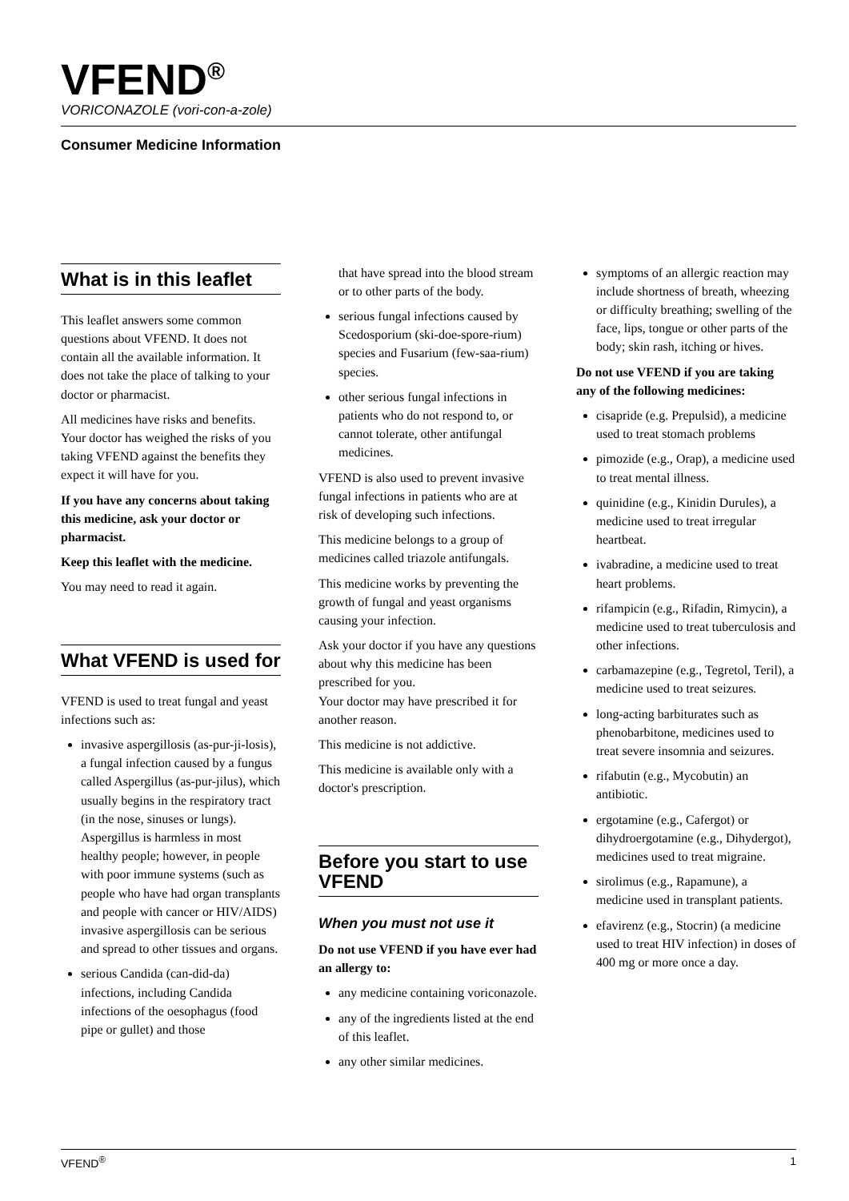VFEND<sup>®</sup>
VORICONAZOLE (vori-con-a-zole)
Consumer Medicine Information
What is in this leaflet
This leaflet answers some common questions about VFEND. It does not contain all the available information. It does not take the place of talking to your doctor or pharmacist.
All medicines have risks and benefits. Your doctor has weighed the risks of you taking VFEND against the benefits they expect it will have for you.
If you have any concerns about taking this medicine, ask your doctor or pharmacist.
Keep this leaflet with the medicine.
You may need to read it again.
What VFEND is used for
VFEND is used to treat fungal and yeast infections such as:
invasive aspergillosis (as-pur-ji-losis), a fungal infection caused by a fungus called Aspergillus (as-pur-jilus), which usually begins in the respiratory tract (in the nose, sinuses or lungs). Aspergillus is harmless in most healthy people; however, in people with poor immune systems (such as people who have had organ transplants and people with cancer or HIV/AIDS) invasive aspergillosis can be serious and spread to other tissues and organs.
serious Candida (can-did-da) infections, including Candida infections of the oesophagus (food pipe or gullet) and those
that have spread into the blood stream or to other parts of the body.
serious fungal infections caused by Scedosporium (ski-doe-spore-rium) species and Fusarium (few-saa-rium) species.
other serious fungal infections in patients who do not respond to, or cannot tolerate, other antifungal medicines.
VFEND is also used to prevent invasive fungal infections in patients who are at risk of developing such infections.
This medicine belongs to a group of medicines called triazole antifungals.
This medicine works by preventing the growth of fungal and yeast organisms causing your infection.
Ask your doctor if you have any questions about why this medicine has been prescribed for you.
Your doctor may have prescribed it for another reason.
This medicine is not addictive.
This medicine is available only with a doctor's prescription.
Before you start to use VFEND
When you must not use it
Do not use VFEND if you have ever had an allergy to:
any medicine containing voriconazole.
any of the ingredients listed at the end of this leaflet.
any other similar medicines.
symptoms of an allergic reaction may include shortness of breath, wheezing or difficulty breathing; swelling of the face, lips, tongue or other parts of the body; skin rash, itching or hives.
Do not use VFEND if you are taking any of the following medicines:
cisapride (e.g. Prepulsid), a medicine used to treat stomach problems
pimozide (e.g., Orap), a medicine used to treat mental illness.
quinidine (e.g., Kinidin Durules), a medicine used to treat irregular heartbeat.
ivabradine, a medicine used to treat heart problems.
rifampicin (e.g., Rifadin, Rimycin), a medicine used to treat tuberculosis and other infections.
carbamazepine (e.g., Tegretol, Teril), a medicine used to treat seizures.
long-acting barbiturates such as phenobarbitone, medicines used to treat severe insomnia and seizures.
rifabutin (e.g., Mycobutin) an antibiotic.
ergotamine (e.g., Cafergot) or dihydroergotamine (e.g., Dihydergot), medicines used to treat migraine.
sirolimus (e.g., Rapamune), a medicine used in transplant patients.
efavirenz (e.g., Stocrin) (a medicine used to treat HIV infection) in doses of 400 mg or more once a day.
VFEND<sup>®</sup> 1